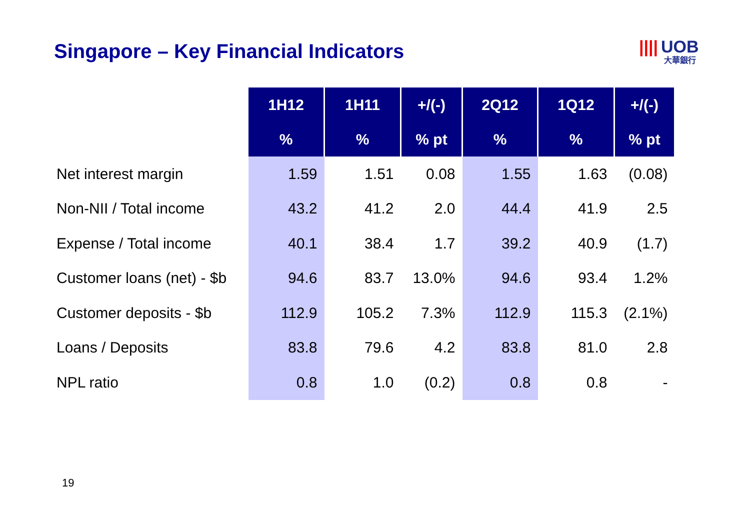Singapore – Key Financial Indicators
|||| UOB
大華銀行
| | 1H12 | 1H11 | +/(-) | 2Q12 | 1Q12 | +/(-) |
| | % | % | % pt | % | % | % pt |
| Net interest margin | 1.59 | 1.51 | 0.08 | 1.55 | 1.63 | (0.08) |
| Non-NII / Total income | 43.2 | 41.2 | 2.0 | 44.4 | 41.9 | 2.5 |
| Expense / Total income | 40.1 | 38.4 | 1.7 | 39.2 | 40.9 | (1.7) |
| Customer loans (net) - $b | 94.6 | 83.7 | 13.0% | 94.6 | 93.4 | 1.2% |
| Customer deposits - $b | 112.9 | 105.2 | 7.3% | 112.9 | 115.3 | (2.1%) |
| Loans / Deposits | 83.8 | 79.6 | 4.2 | 83.8 | 81.0 | 2.8 |
| NPL ratio | 0.8 | 1.0 | (0.2) | 0.8 | 0.8 | - |
19